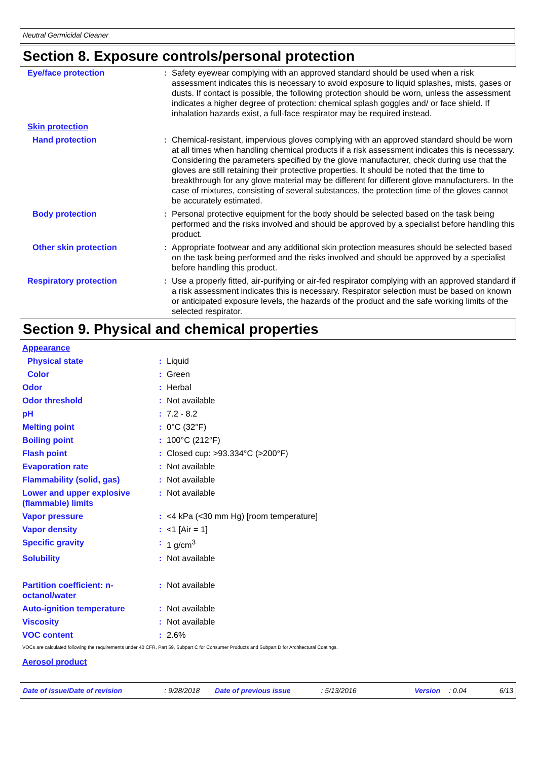Neutral Germicidal Cleaner
Section 8. Exposure controls/personal protection
| Eye/face protection | : | Safety eyewear complying with an approved standard should be used when a risk assessment indicates this is necessary to avoid exposure to liquid splashes, mists, gases or dusts. If contact is possible, the following protection should be worn, unless the assessment indicates a higher degree of protection: chemical splash goggles and/ or face shield. If inhalation hazards exist, a full-face respirator may be required instead. |
| Skin protection | | |
| Hand protection | : | Chemical-resistant, impervious gloves complying with an approved standard should be worn at all times when handling chemical products if a risk assessment indicates this is necessary. Considering the parameters specified by the glove manufacturer, check during use that the gloves are still retaining their protective properties. It should be noted that the time to breakthrough for any glove material may be different for different glove manufacturers. In the case of mixtures, consisting of several substances, the protection time of the gloves cannot be accurately estimated. |
| Body protection | : | Personal protective equipment for the body should be selected based on the task being performed and the risks involved and should be approved by a specialist before handling this product. |
| Other skin protection | : | Appropriate footwear and any additional skin protection measures should be selected based on the task being performed and the risks involved and should be approved by a specialist before handling this product. |
| Respiratory protection | : | Use a properly fitted, air-purifying or air-fed respirator complying with an approved standard if a risk assessment indicates this is necessary. Respirator selection must be based on known or anticipated exposure levels, the hazards of the product and the safe working limits of the selected respirator. |
Section 9. Physical and chemical properties
| Appearance | | |
| Physical state | : | Liquid |
| Color | : | Green |
| Odor | : | Herbal |
| Odor threshold | : | Not available |
| pH | : | 7.2 - 8.2 |
| Melting point | : | 0°C (32°F) |
| Boiling point | : | 100°C (212°F) |
| Flash point | : | Closed cup: >93.334°C (>200°F) |
| Evaporation rate | : | Not available |
| Flammability (solid, gas) | : | Not available |
| Lower and upper explosive (flammable) limits | : | Not available |
| Vapor pressure | : | <4 kPa (<30 mm Hg) [room temperature] |
| Vapor density | : | <1 [Air = 1] |
| Specific gravity | : | 1 g/cm<sup>3</sup> |
| Solubility | : | Not available |
| Partition coefficient: n-octanol/water | : | Not available |
| Auto-ignition temperature | : | Not available |
| Viscosity | : | Not available |
| VOC content | : | 2.6% |
VOCs are calculated following the requirements under 40 CFR, Part 59, Subpart C for Consumer Products and Subpart D for Architectural Coatings.
Aerosol product
Date of issue/Date of revision: 9/28/2018 Date of previous issue: 5/13/2016 Version: 0.04 6/13